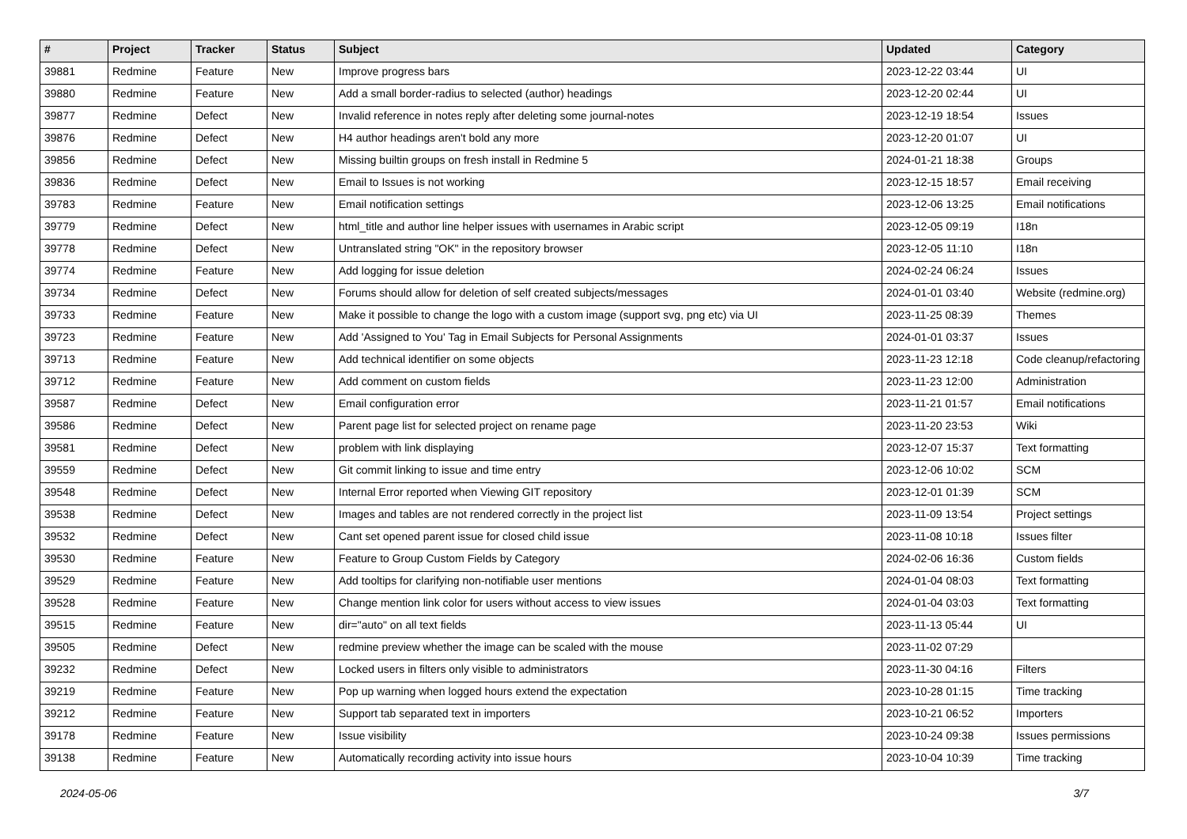| # | Project | Tracker | Status | Subject | Updated | Category |
| --- | --- | --- | --- | --- | --- | --- |
| 39881 | Redmine | Feature | New | Improve progress bars | 2023-12-22 03:44 | UI |
| 39880 | Redmine | Feature | New | Add a small border-radius to selected (author) headings | 2023-12-20 02:44 | UI |
| 39877 | Redmine | Defect | New | Invalid reference in notes reply after deleting some journal-notes | 2023-12-19 18:54 | Issues |
| 39876 | Redmine | Defect | New | H4 author headings aren't bold any more | 2023-12-20 01:07 | UI |
| 39856 | Redmine | Defect | New | Missing builtin groups on fresh install in Redmine 5 | 2024-01-21 18:38 | Groups |
| 39836 | Redmine | Defect | New | Email to Issues is not working | 2023-12-15 18:57 | Email receiving |
| 39783 | Redmine | Feature | New | Email notification settings | 2023-12-06 13:25 | Email notifications |
| 39779 | Redmine | Defect | New | html_title and author line helper issues with usernames in Arabic script | 2023-12-05 09:19 | I18n |
| 39778 | Redmine | Defect | New | Untranslated string "OK" in the repository browser | 2023-12-05 11:10 | I18n |
| 39774 | Redmine | Feature | New | Add logging for issue deletion | 2024-02-24 06:24 | Issues |
| 39734 | Redmine | Defect | New | Forums should allow for deletion of self created subjects/messages | 2024-01-01 03:40 | Website (redmine.org) |
| 39733 | Redmine | Feature | New | Make it possible to change the logo with a custom image (support svg, png etc) via UI | 2023-11-25 08:39 | Themes |
| 39723 | Redmine | Feature | New | Add 'Assigned to You' Tag in Email Subjects for Personal Assignments | 2024-01-01 03:37 | Issues |
| 39713 | Redmine | Feature | New | Add technical identifier on some objects | 2023-11-23 12:18 | Code cleanup/refactoring |
| 39712 | Redmine | Feature | New | Add comment on custom fields | 2023-11-23 12:00 | Administration |
| 39587 | Redmine | Defect | New | Email configuration error | 2023-11-21 01:57 | Email notifications |
| 39586 | Redmine | Defect | New | Parent page list for selected project on rename page | 2023-11-20 23:53 | Wiki |
| 39581 | Redmine | Defect | New | problem with link displaying | 2023-12-07 15:37 | Text formatting |
| 39559 | Redmine | Defect | New | Git commit linking to issue and time entry | 2023-12-06 10:02 | SCM |
| 39548 | Redmine | Defect | New | Internal Error reported when Viewing GIT repository | 2023-12-01 01:39 | SCM |
| 39538 | Redmine | Defect | New | Images and tables are not rendered correctly in the project list | 2023-11-09 13:54 | Project settings |
| 39532 | Redmine | Defect | New | Cant set opened parent issue for closed child issue | 2023-11-08 10:18 | Issues filter |
| 39530 | Redmine | Feature | New | Feature to Group Custom Fields by Category | 2024-02-06 16:36 | Custom fields |
| 39529 | Redmine | Feature | New | Add tooltips for clarifying non-notifiable user mentions | 2024-01-04 08:03 | Text formatting |
| 39528 | Redmine | Feature | New | Change mention link color for users without access to view issues | 2024-01-04 03:03 | Text formatting |
| 39515 | Redmine | Feature | New | dir="auto" on all text fields | 2023-11-13 05:44 | UI |
| 39505 | Redmine | Defect | New | redmine preview whether the image can be scaled with the mouse | 2023-11-02 07:29 | |
| 39232 | Redmine | Defect | New | Locked users in filters only visible to administrators | 2023-11-30 04:16 | Filters |
| 39219 | Redmine | Feature | New | Pop up warning when logged hours extend the expectation | 2023-10-28 01:15 | Time tracking |
| 39212 | Redmine | Feature | New | Support tab separated text in importers | 2023-10-21 06:52 | Importers |
| 39178 | Redmine | Feature | New | Issue visibility | 2023-10-24 09:38 | Issues permissions |
| 39138 | Redmine | Feature | New | Automatically recording activity into issue hours | 2023-10-04 10:39 | Time tracking |
2024-05-06 3/7